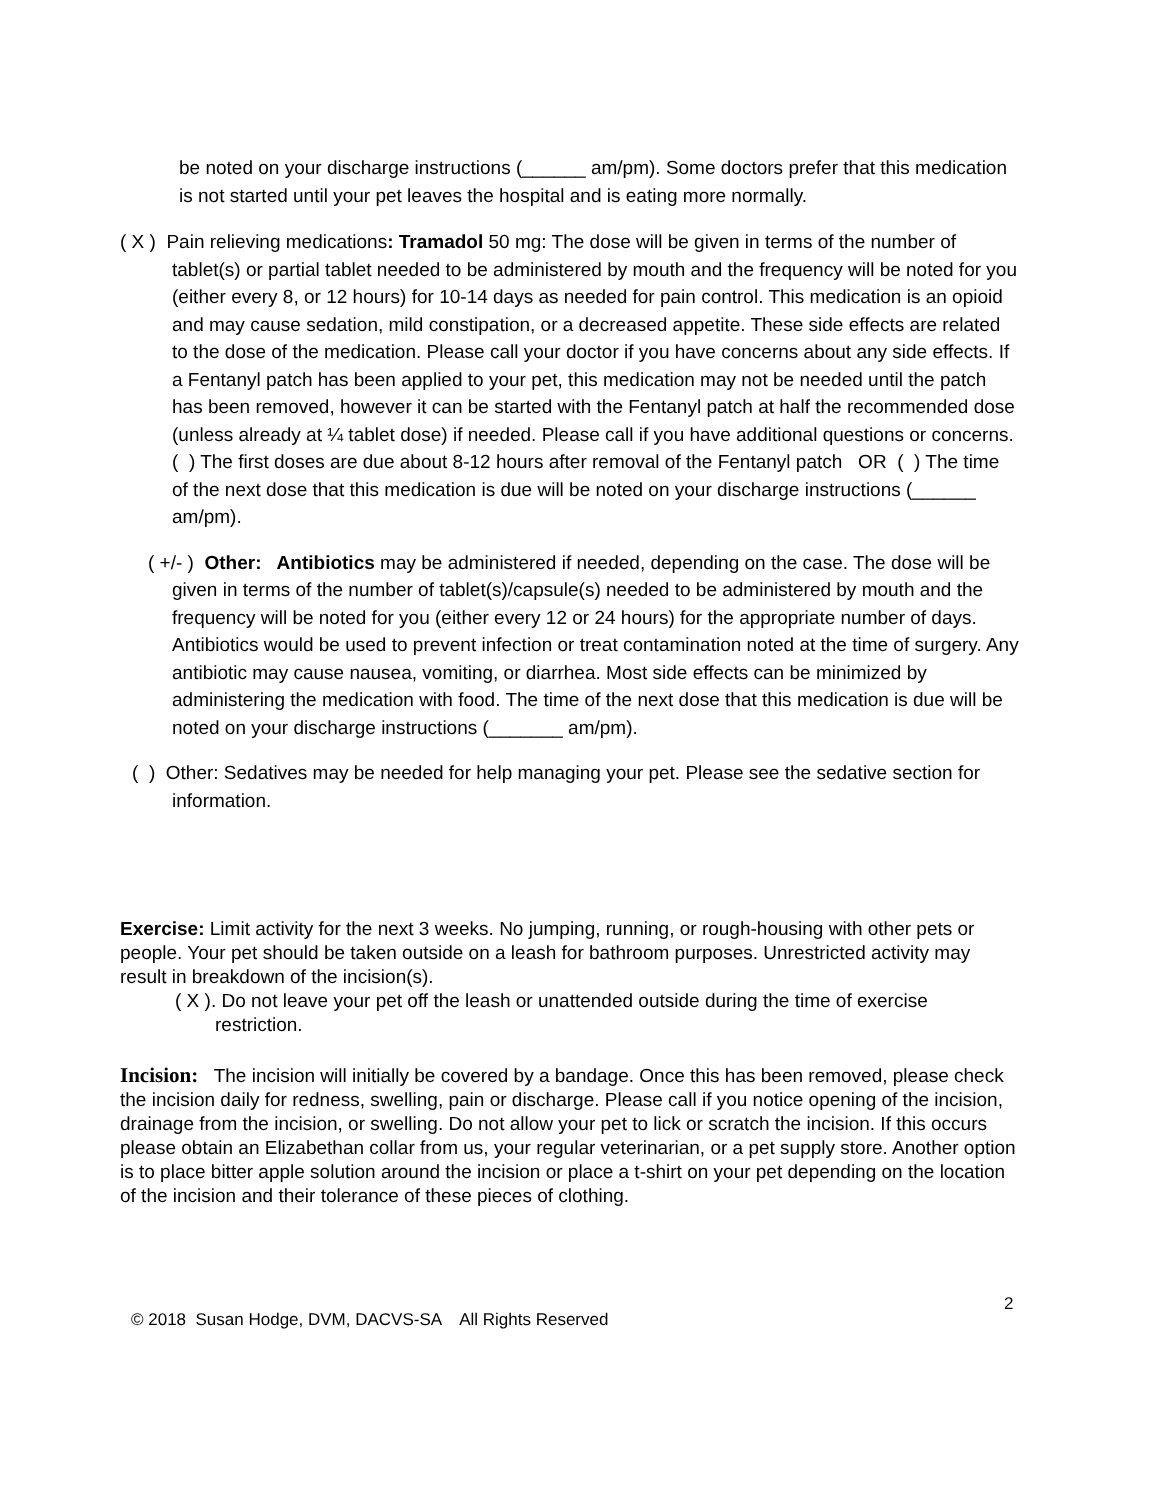be noted on your discharge instructions (______ am/pm). Some doctors prefer that this medication is not started until your pet leaves the hospital and is eating more normally.
( X ) Pain relieving medications: Tramadol 50 mg: The dose will be given in terms of the number of tablet(s) or partial tablet needed to be administered by mouth and the frequency will be noted for you (either every 8, or 12 hours) for 10-14 days as needed for pain control. This medication is an opioid and may cause sedation, mild constipation, or a decreased appetite. These side effects are related to the dose of the medication. Please call your doctor if you have concerns about any side effects. If a Fentanyl patch has been applied to your pet, this medication may not be needed until the patch has been removed, however it can be started with the Fentanyl patch at half the recommended dose (unless already at ¼ tablet dose) if needed. Please call if you have additional questions or concerns. ( ) The first doses are due about 8-12 hours after removal of the Fentanyl patch OR ( ) The time of the next dose that this medication is due will be noted on your discharge instructions (______ am/pm).
( +/- ) Other: Antibiotics may be administered if needed, depending on the case. The dose will be given in terms of the number of tablet(s)/capsule(s) needed to be administered by mouth and the frequency will be noted for you (either every 12 or 24 hours) for the appropriate number of days. Antibiotics would be used to prevent infection or treat contamination noted at the time of surgery. Any antibiotic may cause nausea, vomiting, or diarrhea. Most side effects can be minimized by administering the medication with food. The time of the next dose that this medication is due will be noted on your discharge instructions (_______ am/pm).
( ) Other: Sedatives may be needed for help managing your pet. Please see the sedative section for information.
Exercise: Limit activity for the next 3 weeks. No jumping, running, or rough-housing with other pets or people. Your pet should be taken outside on a leash for bathroom purposes. Unrestricted activity may result in breakdown of the incision(s).
( X ). Do not leave your pet off the leash or unattended outside during the time of exercise restriction.
Incision: The incision will initially be covered by a bandage. Once this has been removed, please check the incision daily for redness, swelling, pain or discharge. Please call if you notice opening of the incision, drainage from the incision, or swelling. Do not allow your pet to lick or scratch the incision. If this occurs please obtain an Elizabethan collar from us, your regular veterinarian, or a pet supply store. Another option is to place bitter apple solution around the incision or place a t-shirt on your pet depending on the location of the incision and their tolerance of these pieces of clothing.
2
© 2018 Susan Hodge, DVM, DACVS-SA All Rights Reserved